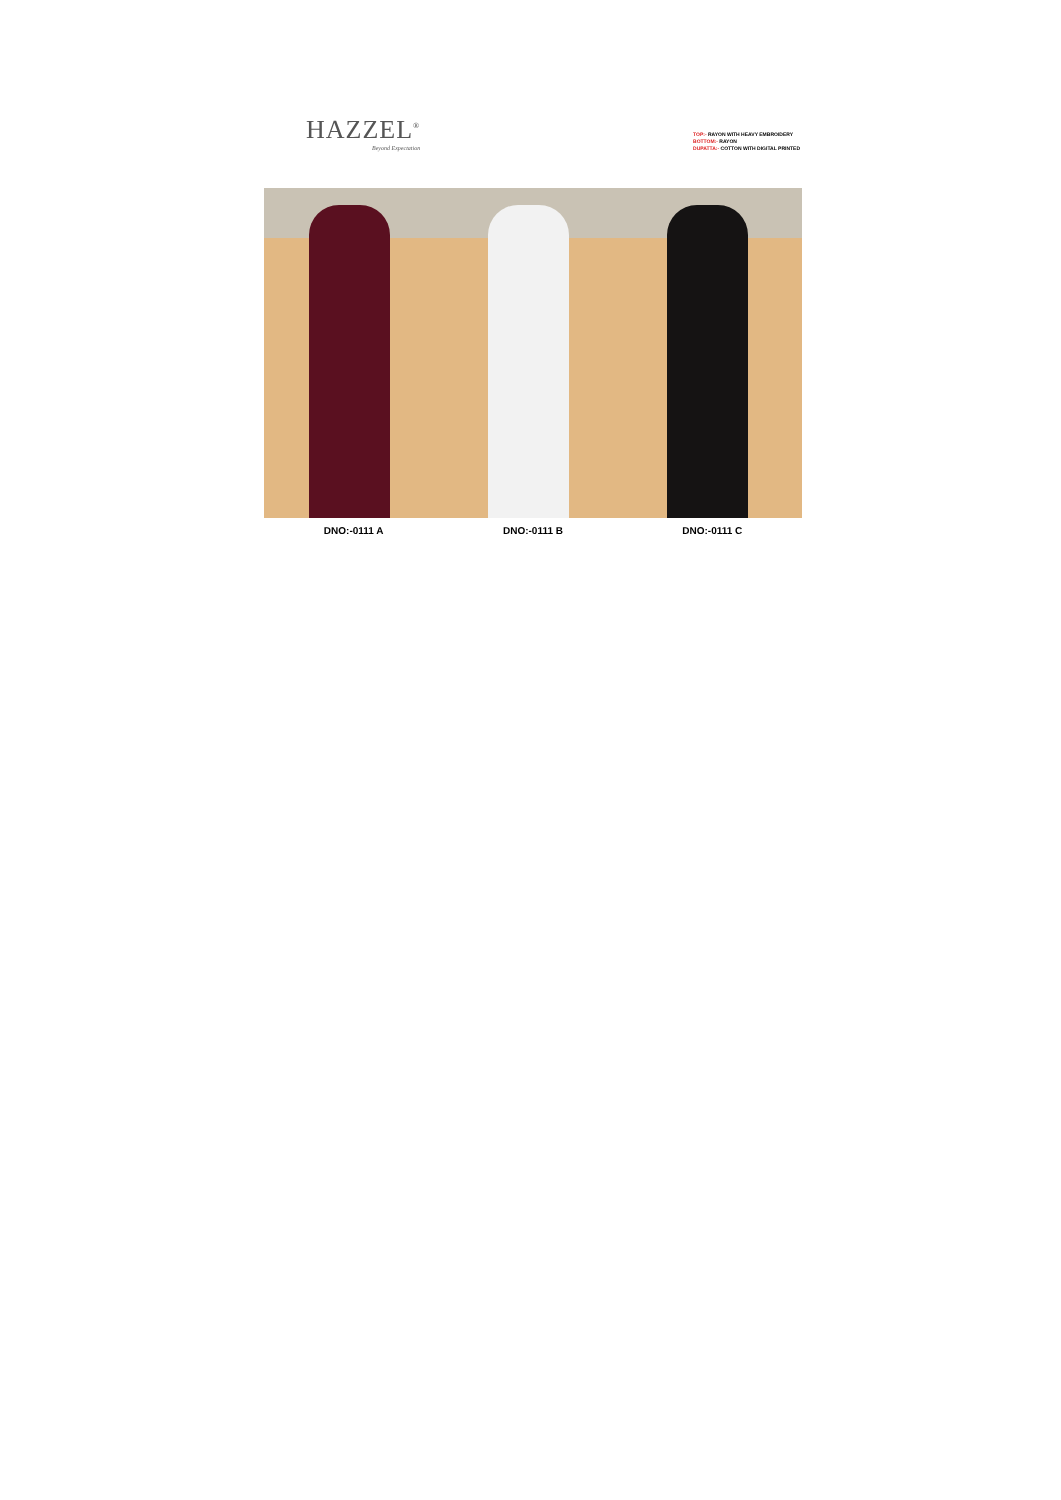HAZZEL<sup>®</sup>
Beyond Expectation
TOP:- RAYON WITH HEAVY EMBROIDERY
BOTTOM:- RAYON
DUPATTA:- COTTON WITH DIGITAL PRINTED
DNO:-0111 A DNO:-0111 B DNO:-0111 C